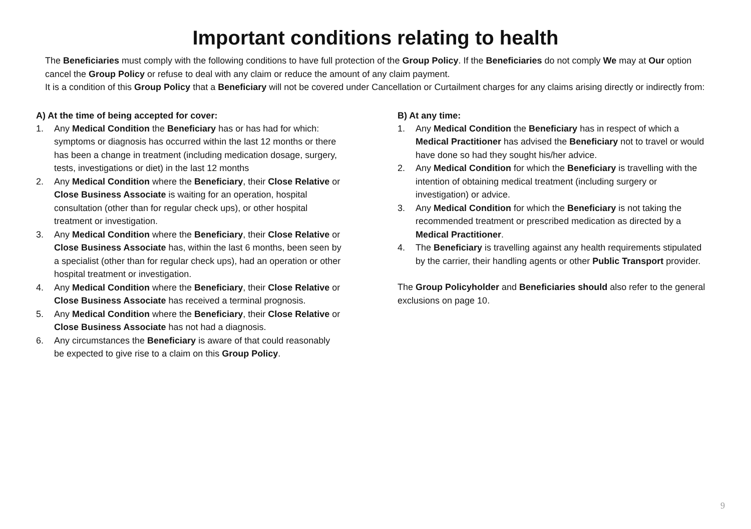Important conditions relating to health
The Beneficiaries must comply with the following conditions to have full protection of the Group Policy. If the Beneficiaries do not comply We may at Our option cancel the Group Policy or refuse to deal with any claim or reduce the amount of any claim payment.
It is a condition of this Group Policy that a Beneficiary will not be covered under Cancellation or Curtailment charges for any claims arising directly or indirectly from:
A) At the time of being accepted for cover:
1. Any Medical Condition the Beneficiary has or has had for which: symptoms or diagnosis has occurred within the last 12 months or there has been a change in treatment (including medication dosage, surgery, tests, investigations or diet) in the last 12 months
2. Any Medical Condition where the Beneficiary, their Close Relative or Close Business Associate is waiting for an operation, hospital consultation (other than for regular check ups), or other hospital treatment or investigation.
3. Any Medical Condition where the Beneficiary, their Close Relative or Close Business Associate has, within the last 6 months, been seen by a specialist (other than for regular check ups), had an operation or other hospital treatment or investigation.
4. Any Medical Condition where the Beneficiary, their Close Relative or Close Business Associate has received a terminal prognosis.
5. Any Medical Condition where the Beneficiary, their Close Relative or Close Business Associate has not had a diagnosis.
6. Any circumstances the Beneficiary is aware of that could reasonably be expected to give rise to a claim on this Group Policy.
B) At any time:
1. Any Medical Condition the Beneficiary has in respect of which a Medical Practitioner has advised the Beneficiary not to travel or would have done so had they sought his/her advice.
2. Any Medical Condition for which the Beneficiary is travelling with the intention of obtaining medical treatment (including surgery or investigation) or advice.
3. Any Medical Condition for which the Beneficiary is not taking the recommended treatment or prescribed medication as directed by a Medical Practitioner.
4. The Beneficiary is travelling against any health requirements stipulated by the carrier, their handling agents or other Public Transport provider.
The Group Policyholder and Beneficiaries should also refer to the general exclusions on page 10.
9